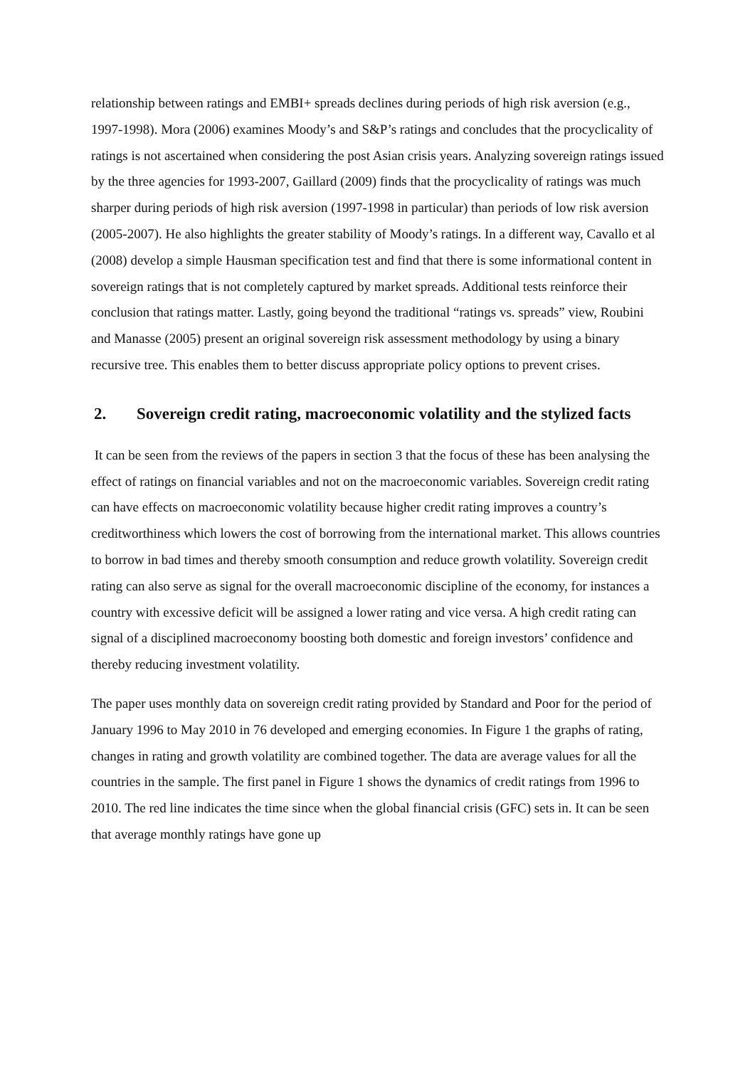relationship between ratings and EMBI+ spreads declines during periods of high risk aversion (e.g., 1997-1998). Mora (2006) examines Moody’s and S&P’s ratings and concludes that the procyclicality of ratings is not ascertained when considering the post Asian crisis years. Analyzing sovereign ratings issued by the three agencies for 1993-2007, Gaillard (2009) finds that the procyclicality of ratings was much sharper during periods of high risk aversion (1997-1998 in particular) than periods of low risk aversion (2005-2007). He also highlights the greater stability of Moody’s ratings. In a different way, Cavallo et al (2008) develop a simple Hausman specification test and find that there is some informational content in sovereign ratings that is not completely captured by market spreads. Additional tests reinforce their conclusion that ratings matter. Lastly, going beyond the traditional “ratings vs. spreads” view, Roubini and Manasse (2005) present an original sovereign risk assessment methodology by using a binary recursive tree. This enables them to better discuss appropriate policy options to prevent crises.
2. Sovereign credit rating, macroeconomic volatility and the stylized facts
It can be seen from the reviews of the papers in section 3 that the focus of these has been analysing the effect of ratings on financial variables and not on the macroeconomic variables. Sovereign credit rating can have effects on macroeconomic volatility because higher credit rating improves a country’s creditworthiness which lowers the cost of borrowing from the international market. This allows countries to borrow in bad times and thereby smooth consumption and reduce growth volatility. Sovereign credit rating can also serve as signal for the overall macroeconomic discipline of the economy, for instances a country with excessive deficit will be assigned a lower rating and vice versa. A high credit rating can signal of a disciplined macroeconomy boosting both domestic and foreign investors’ confidence and thereby reducing investment volatility.
The paper uses monthly data on sovereign credit rating provided by Standard and Poor for the period of January 1996 to May 2010 in 76 developed and emerging economies. In Figure 1 the graphs of rating, changes in rating and growth volatility are combined together. The data are average values for all the countries in the sample. The first panel in Figure 1 shows the dynamics of credit ratings from 1996 to 2010. The red line indicates the time since when the global financial crisis (GFC) sets in. It can be seen that average monthly ratings have gone up